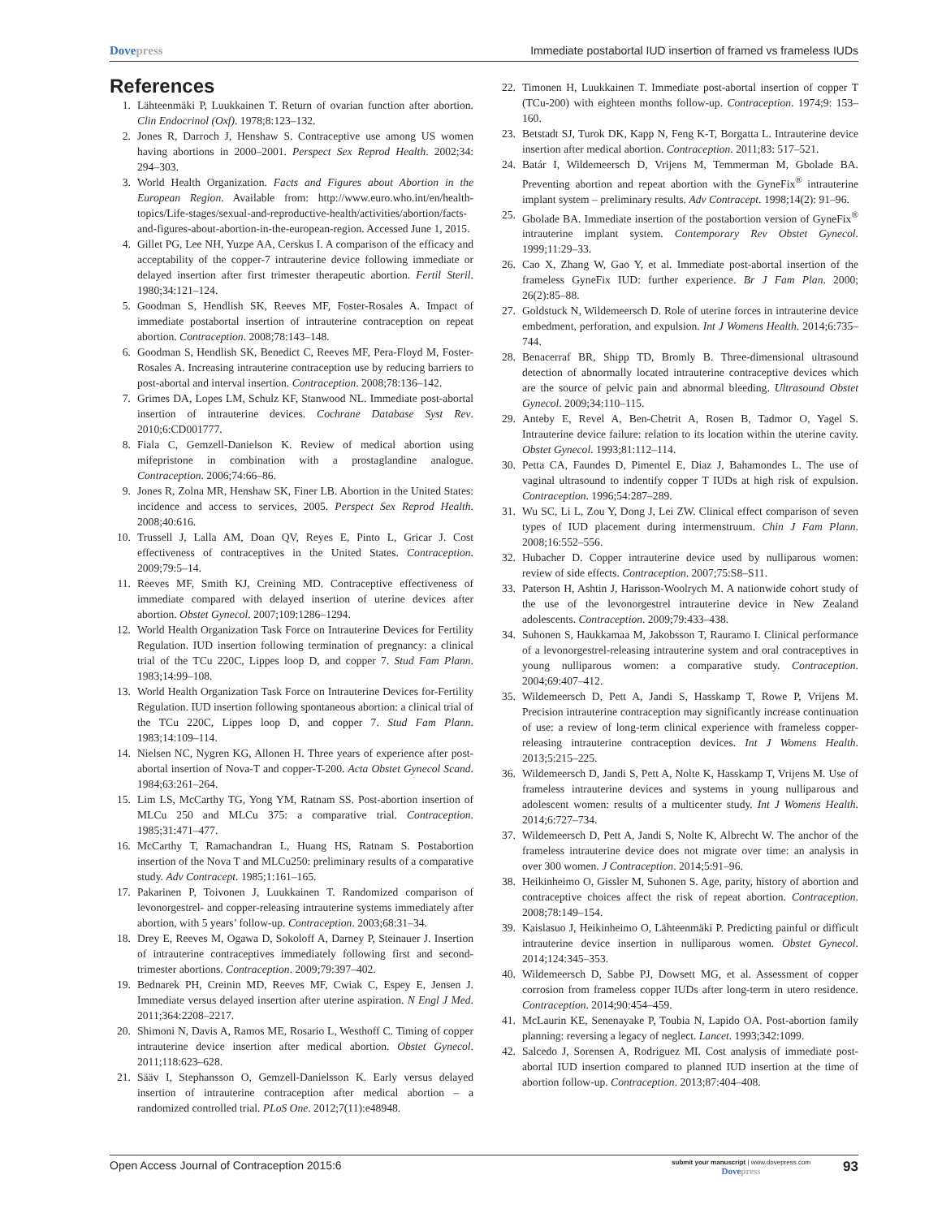Dovepress Immediate postabortal IUD insertion of framed vs frameless IUDs
References
1. Lähteenmäki P, Luukkainen T. Return of ovarian function after abortion. Clin Endocrinol (Oxf). 1978;8:123–132.
2. Jones R, Darroch J, Henshaw S. Contraceptive use among US women having abortions in 2000–2001. Perspect Sex Reprod Health. 2002;34: 294–303.
3. World Health Organization. Facts and Figures about Abortion in the European Region. Available from: http://www.euro.who.int/en/health-topics/Life-stages/sexual-and-reproductive-health/activities/abortion/facts-and-figures-about-abortion-in-the-european-region. Accessed June 1, 2015.
4. Gillet PG, Lee NH, Yuzpe AA, Cerskus I. A comparison of the efficacy and acceptability of the copper-7 intrauterine device following immediate or delayed insertion after first trimester therapeutic abortion. Fertil Steril. 1980;34:121–124.
5. Goodman S, Hendlish SK, Reeves MF, Foster-Rosales A. Impact of immediate postabortal insertion of intrauterine contraception on repeat abortion. Contraception. 2008;78:143–148.
6. Goodman S, Hendlish SK, Benedict C, Reeves MF, Pera-Floyd M, Foster-Rosales A. Increasing intrauterine contraception use by reducing barriers to post-abortal and interval insertion. Contraception. 2008;78:136–142.
7. Grimes DA, Lopes LM, Schulz KF, Stanwood NL. Immediate post-abortal insertion of intrauterine devices. Cochrane Database Syst Rev. 2010;6:CD001777.
8. Fiala C, Gemzell-Danielson K. Review of medical abortion using mifepristone in combination with a prostaglandine analogue. Contraception. 2006;74:66–86.
9. Jones R, Zolna MR, Henshaw SK, Finer LB. Abortion in the United States: incidence and access to services, 2005. Perspect Sex Reprod Health. 2008;40:616.
10. Trussell J, Lalla AM, Doan QV, Reyes E, Pinto L, Gricar J. Cost effectiveness of contraceptives in the United States. Contraception. 2009;79:5–14.
11. Reeves MF, Smith KJ, Creining MD. Contraceptive effectiveness of immediate compared with delayed insertion of uterine devices after abortion. Obstet Gynecol. 2007;109:1286–1294.
12. World Health Organization Task Force on Intrauterine Devices for Fertility Regulation. IUD insertion following termination of pregnancy: a clinical trial of the TCu 220C, Lippes loop D, and copper 7. Stud Fam Plann. 1983;14:99–108.
13. World Health Organization Task Force on Intrauterine Devices for-Fertility Regulation. IUD insertion following spontaneous abortion: a clinical trial of the TCu 220C, Lippes loop D, and copper 7. Stud Fam Plann. 1983;14:109–114.
14. Nielsen NC, Nygren KG, Allonen H. Three years of experience after post-abortal insertion of Nova-T and copper-T-200. Acta Obstet Gynecol Scand. 1984;63:261–264.
15. Lim LS, McCarthy TG, Yong YM, Ratnam SS. Post-abortion insertion of MLCu 250 and MLCu 375: a comparative trial. Contraception. 1985;31:471–477.
16. McCarthy T, Ramachandran L, Huang HS, Ratnam S. Postabortion insertion of the Nova T and MLCu250: preliminary results of a comparative study. Adv Contracept. 1985;1:161–165.
17. Pakarinen P, Toivonen J, Luukkainen T. Randomized comparison of levonorgestrel- and copper-releasing intrauterine systems immediately after abortion, with 5 years’ follow-up. Contraception. 2003;68:31–34.
18. Drey E, Reeves M, Ogawa D, Sokoloff A, Darney P, Steinauer J. Insertion of intrauterine contraceptives immediately following first and second-trimester abortions. Contraception. 2009;79:397–402.
19. Bednarek PH, Creinin MD, Reeves MF, Cwiak C, Espey E, Jensen J. Immediate versus delayed insertion after uterine aspiration. N Engl J Med. 2011;364:2208–2217.
20. Shimoni N, Davis A, Ramos ME, Rosario L, Westhoff C. Timing of copper intrauterine device insertion after medical abortion. Obstet Gynecol. 2011;118:623–628.
21. Sääv I, Stephansson O, Gemzell-Danielsson K. Early versus delayed insertion of intrauterine contraception after medical abortion – a randomized controlled trial. PLoS One. 2012;7(11):e48948.
22. Timonen H, Luukkainen T. Immediate post-abortal insertion of copper T (TCu-200) with eighteen months follow-up. Contraception. 1974;9: 153–160.
23. Betstadt SJ, Turok DK, Kapp N, Feng K-T, Borgatta L. Intrauterine device insertion after medical abortion. Contraception. 2011;83: 517–521.
24. Batár I, Wildemeersch D, Vrijens M, Temmerman M, Gbolade BA. Preventing abortion and repeat abortion with the GyneFix<sup>®</sup> intrauterine implant system – preliminary results. Adv Contracept. 1998;14(2): 91–96.
25. Gbolade BA. Immediate insertion of the postabortion version of GyneFix<sup>®</sup> intrauterine implant system. Contemporary Rev Obstet Gynecol. 1999;11:29–33.
26. Cao X, Zhang W, Gao Y, et al. Immediate post-abortal insertion of the frameless GyneFix IUD: further experience. Br J Fam Plan. 2000; 26(2):85–88.
27. Goldstuck N, Wildemeersch D. Role of uterine forces in intrauterine device embedment, perforation, and expulsion. Int J Womens Health. 2014;6:735–744.
28. Benacerraf BR, Shipp TD, Bromly B. Three-dimensional ultrasound detection of abnormally located intrauterine contraceptive devices which are the source of pelvic pain and abnormal bleeding. Ultrasound Obstet Gynecol. 2009;34:110–115.
29. Anteby E, Revel A, Ben-Chetrit A, Rosen B, Tadmor O, Yagel S. Intrauterine device failure: relation to its location within the uterine cavity. Obstet Gynecol. 1993;81:112–114.
30. Petta CA, Faundes D, Pimentel E, Diaz J, Bahamondes L. The use of vaginal ultrasound to indentify copper T IUDs at high risk of expulsion. Contraception. 1996;54:287–289.
31. Wu SC, Li L, Zou Y, Dong J, Lei ZW. Clinical effect comparison of seven types of IUD placement during intermenstruum. Chin J Fam Plann. 2008;16:552–556.
32. Hubacher D. Copper intrauterine device used by nulliparous women: review of side effects. Contraception. 2007;75:S8–S11.
33. Paterson H, Ashtin J, Harisson-Woolrych M. A nationwide cohort study of the use of the levonorgestrel intrauterine device in New Zealand adolescents. Contraception. 2009;79:433–438.
34. Suhonen S, Haukkamaa M, Jakobsson T, Rauramo I. Clinical performance of a levonorgestrel-releasing intrauterine system and oral contraceptives in young nulliparous women: a comparative study. Contraception. 2004;69:407–412.
35. Wildemeersch D, Pett A, Jandi S, Hasskamp T, Rowe P, Vrijens M. Precision intrauterine contraception may significantly increase continuation of use: a review of long-term clinical experience with frameless copper-releasing intrauterine contraception devices. Int J Womens Health. 2013;5:215–225.
36. Wildemeersch D, Jandi S, Pett A, Nolte K, Hasskamp T, Vrijens M. Use of frameless intrauterine devices and systems in young nulliparous and adolescent women: results of a multicenter study. Int J Womens Health. 2014;6:727–734.
37. Wildemeersch D, Pett A, Jandi S, Nolte K, Albrecht W. The anchor of the frameless intrauterine device does not migrate over time: an analysis in over 300 women. J Contraception. 2014;5:91–96.
38. Heikinheimo O, Gissler M, Suhonen S. Age, parity, history of abortion and contraceptive choices affect the risk of repeat abortion. Contraception. 2008;78:149–154.
39. Kaislasuo J, Heikinheimo O, Lähteenmäki P. Predicting painful or difficult intrauterine device insertion in nulliparous women. Obstet Gynecol. 2014;124:345–353.
40. Wildemeersch D, Sabbe PJ, Dowsett MG, et al. Assessment of copper corrosion from frameless copper IUDs after long-term in utero residence. Contraception. 2014;90:454–459.
41. McLaurin KE, Senenayake P, Toubia N, Lapido OA. Post-abortion family planning: reversing a legacy of neglect. Lancet. 1993;342:1099.
42. Salcedo J, Sorensen A, Rodriguez MI. Cost analysis of immediate post-abortal IUD insertion compared to planned IUD insertion at the time of abortion follow-up. Contraception. 2013;87:404–408.
Open Access Journal of Contraception 2015:6 submit your manuscript | www.dovepress.com
Dovepress 93